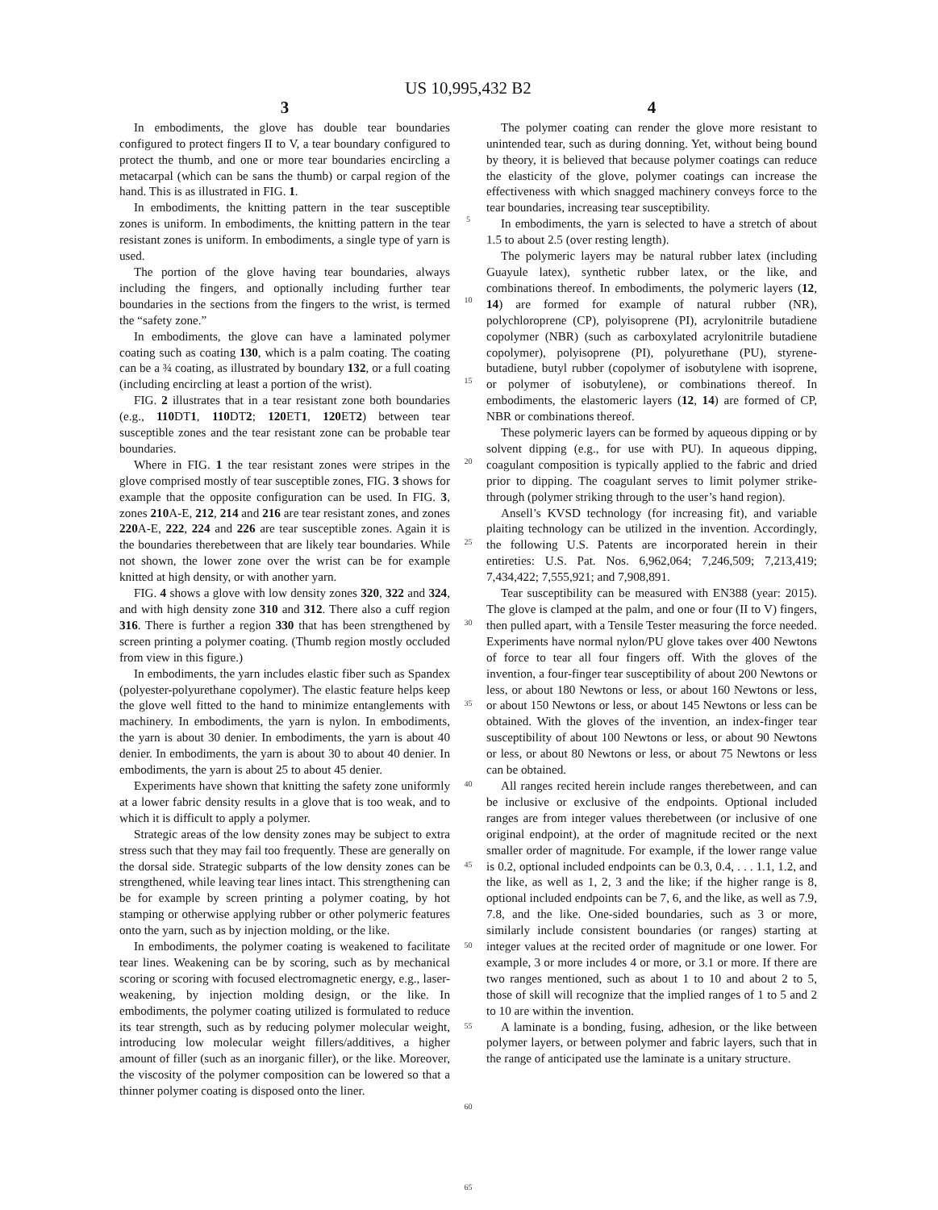US 10,995,432 B2
3
In embodiments, the glove has double tear boundaries configured to protect fingers II to V, a tear boundary configured to protect the thumb, and one or more tear boundaries encircling a metacarpal (which can be sans the thumb) or carpal region of the hand. This is as illustrated in FIG. 1.
In embodiments, the knitting pattern in the tear susceptible zones is uniform. In embodiments, the knitting pattern in the tear resistant zones is uniform. In embodiments, a single type of yarn is used.
The portion of the glove having tear boundaries, always including the fingers, and optionally including further tear boundaries in the sections from the fingers to the wrist, is termed the “safety zone.”
In embodiments, the glove can have a laminated polymer coating such as coating 130, which is a palm coating. The coating can be a ¾ coating, as illustrated by boundary 132, or a full coating (including encircling at least a portion of the wrist).
FIG. 2 illustrates that in a tear resistant zone both boundaries (e.g., 110 DT1, 110 DT2; 120 ET1, 120 ET2) between tear susceptible zones and the tear resistant zone can be probable tear boundaries.
Where in FIG. 1 the tear resistant zones were stripes in the glove comprised mostly of tear susceptible zones, FIG. 3 shows for example that the opposite configuration can be used. In FIG. 3, zones 210 A-E, 212, 214 and 216 are tear resistant zones, and zones 220 A-E, 222, 224 and 226 are tear susceptible zones. Again it is the boundaries therebetween that are likely tear boundaries. While not shown, the lower zone over the wrist can be for example knitted at high density, or with another yarn.
FIG. 4 shows a glove with low density zones 320, 322 and 324, and with high density zone 310 and 312. There also a cuff region 316. There is further a region 330 that has been strengthened by screen printing a polymer coating. (Thumb region mostly occluded from view in this figure.)
In embodiments, the yarn includes elastic fiber such as Spandex (polyester-polyurethane copolymer). The elastic feature helps keep the glove well fitted to the hand to minimize entanglements with machinery. In embodiments, the yarn is nylon. In embodiments, the yarn is about 30 denier. In embodiments, the yarn is about 40 denier. In embodiments, the yarn is about 30 to about 40 denier. In embodiments, the yarn is about 25 to about 45 denier.
Experiments have shown that knitting the safety zone uniformly at a lower fabric density results in a glove that is too weak, and to which it is difficult to apply a polymer.
Strategic areas of the low density zones may be subject to extra stress such that they may fail too frequently. These are generally on the dorsal side. Strategic subparts of the low density zones can be strengthened, while leaving tear lines intact. This strengthening can be for example by screen printing a polymer coating, by hot stamping or otherwise applying rubber or other polymeric features onto the yarn, such as by injection molding, or the like.
In embodiments, the polymer coating is weakened to facilitate tear lines. Weakening can be by scoring, such as by mechanical scoring or scoring with focused electromagnetic energy, e.g., laser-weakening, by injection molding design, or the like. In embodiments, the polymer coating utilized is formulated to reduce its tear strength, such as by reducing polymer molecular weight, introducing low molecular weight fillers/additives, a higher amount of filler (such as an inorganic filler), or the like. Moreover, the viscosity of the polymer composition can be lowered so that a thinner polymer coating is disposed onto the liner.
5
10
15
20
25
30
35
40
45
50
55
60
65
4
The polymer coating can render the glove more resistant to unintended tear, such as during donning. Yet, without being bound by theory, it is believed that because polymer coatings can reduce the elasticity of the glove, polymer coatings can increase the effectiveness with which snagged machinery conveys force to the tear boundaries, increasing tear susceptibility.
In embodiments, the yarn is selected to have a stretch of about 1.5 to about 2.5 (over resting length).
The polymeric layers may be natural rubber latex (including Guayule latex), synthetic rubber latex, or the like, and combinations thereof. In embodiments, the polymeric layers (12, 14) are formed for example of natural rubber (NR), polychloroprene (CP), polyisoprene (PI), acrylonitrile butadiene copolymer (NBR) (such as carboxylated acrylonitrile butadiene copolymer), polyisoprene (PI), polyurethane (PU), styrene-butadiene, butyl rubber (copolymer of isobutylene with isoprene, or polymer of isobutylene), or combinations thereof. In embodiments, the elastomeric layers (12, 14) are formed of CP, NBR or combinations thereof.
These polymeric layers can be formed by aqueous dipping or by solvent dipping (e.g., for use with PU). In aqueous dipping, coagulant composition is typically applied to the fabric and dried prior to dipping. The coagulant serves to limit polymer strike-through (polymer striking through to the user’s hand region).
Ansell’s KVSD technology (for increasing fit), and variable plaiting technology can be utilized in the invention. Accordingly, the following U.S. Patents are incorporated herein in their entireties: U.S. Pat. Nos. 6,962,064; 7,246,509; 7,213,419; 7,434,422; 7,555,921; and 7,908,891.
Tear susceptibility can be measured with EN388 (year: 2015). The glove is clamped at the palm, and one or four (II to V) fingers, then pulled apart, with a Tensile Tester measuring the force needed. Experiments have normal nylon/PU glove takes over 400 Newtons of force to tear all four fingers off. With the gloves of the invention, a four-finger tear susceptibility of about 200 Newtons or less, or about 180 Newtons or less, or about 160 Newtons or less, or about 150 Newtons or less, or about 145 Newtons or less can be obtained. With the gloves of the invention, an index-finger tear susceptibility of about 100 Newtons or less, or about 90 Newtons or less, or about 80 Newtons or less, or about 75 Newtons or less can be obtained.
All ranges recited herein include ranges therebetween, and can be inclusive or exclusive of the endpoints. Optional included ranges are from integer values therebetween (or inclusive of one original endpoint), at the order of magnitude recited or the next smaller order of magnitude. For example, if the lower range value is 0.2, optional included endpoints can be 0.3, 0.4, . . . 1.1, 1.2, and the like, as well as 1, 2, 3 and the like; if the higher range is 8, optional included endpoints can be 7, 6, and the like, as well as 7.9, 7.8, and the like. One-sided boundaries, such as 3 or more, similarly include consistent boundaries (or ranges) starting at integer values at the recited order of magnitude or one lower. For example, 3 or more includes 4 or more, or 3.1 or more. If there are two ranges mentioned, such as about 1 to 10 and about 2 to 5, those of skill will recognize that the implied ranges of 1 to 5 and 2 to 10 are within the invention.
A laminate is a bonding, fusing, adhesion, or the like between polymer layers, or between polymer and fabric layers, such that in the range of anticipated use the laminate is a unitary structure.